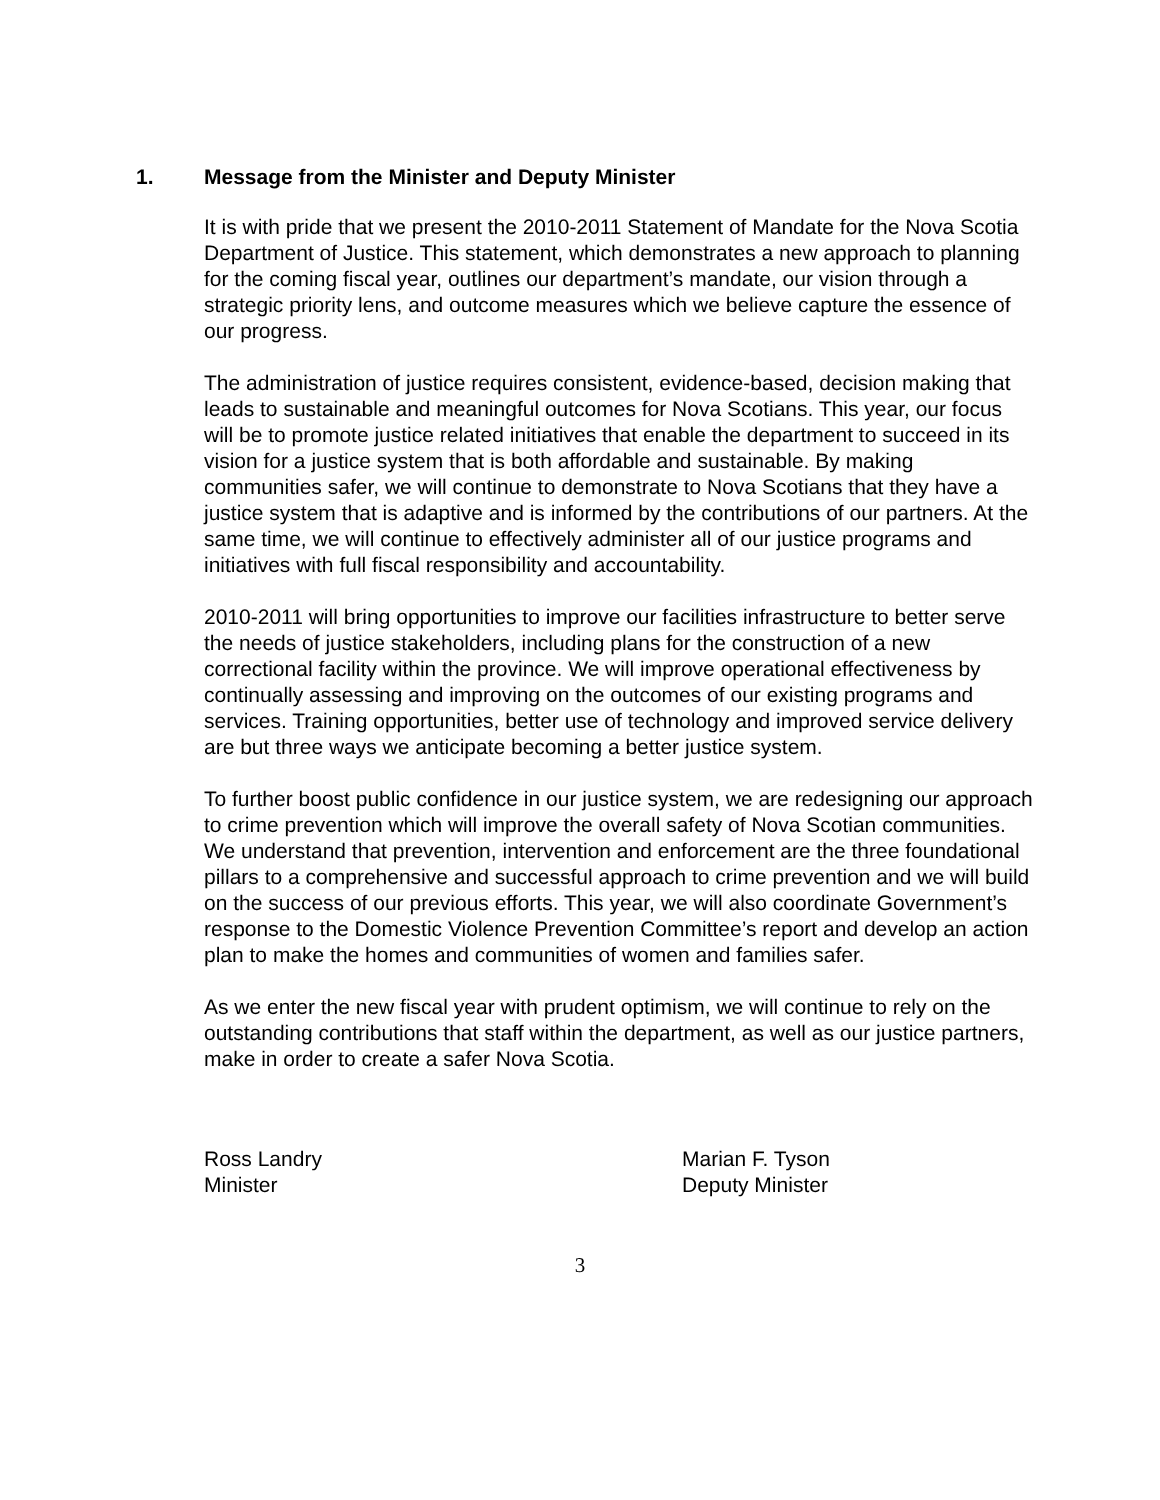1. Message from the Minister and Deputy Minister
It is with pride that we present the 2010-2011 Statement of Mandate for the Nova Scotia Department of Justice. This statement, which demonstrates a new approach to planning for the coming fiscal year, outlines our department’s mandate, our vision through a strategic priority lens, and outcome measures which we believe capture the essence of our progress.
The administration of justice requires consistent, evidence-based, decision making that leads to sustainable and meaningful outcomes for Nova Scotians. This year, our focus will be to promote justice related initiatives that enable the department to succeed in its vision for a justice system that is both affordable and sustainable. By making communities safer, we will continue to demonstrate to Nova Scotians that they have a justice system that is adaptive and is informed by the contributions of our partners. At the same time, we will continue to effectively administer all of our justice programs and initiatives with full fiscal responsibility and accountability.
2010-2011 will bring opportunities to improve our facilities infrastructure to better serve the needs of justice stakeholders, including plans for the construction of a new correctional facility within the province. We will improve operational effectiveness by continually assessing and improving on the outcomes of our existing programs and services. Training opportunities, better use of technology and improved service delivery are but three ways we anticipate becoming a better justice system.
To further boost public confidence in our justice system, we are redesigning our approach to crime prevention which will improve the overall safety of Nova Scotian communities. We understand that prevention, intervention and enforcement are the three foundational pillars to a comprehensive and successful approach to crime prevention and we will build on the success of our previous efforts. This year, we will also coordinate Government’s response to the Domestic Violence Prevention Committee’s report and develop an action plan to make the homes and communities of women and families safer.
As we enter the new fiscal year with prudent optimism, we will continue to rely on the outstanding contributions that staff within the department, as well as our justice partners, make in order to create a safer Nova Scotia.
Ross Landry
Minister
Marian F. Tyson
Deputy Minister
3